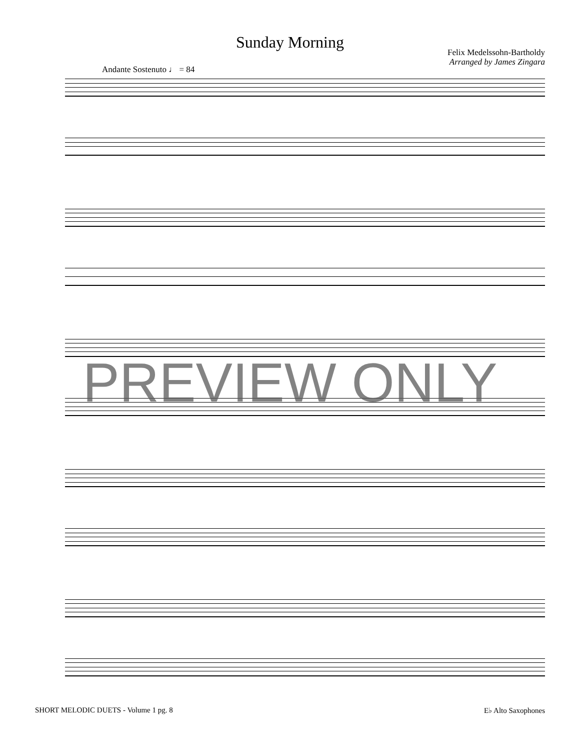Sunday Morning
Felix Medelssohn-Bartholdy
Arranged by James Zingara
Andante Sostenuto ♩ = 84
PREVIEW ONLY
SHORT MELODIC DUETS - Volume 1 pg. 8 E♭ Alto Saxophones